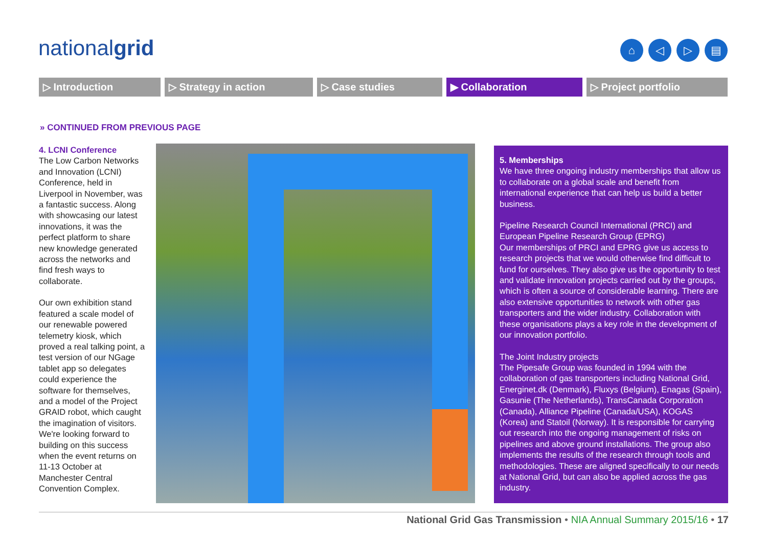nationalgrid
⌂ ◁ ▷ ▤
▷ Introduction ▷ Strategy in action ▷ Case studies ▶ Collaboration ▷ Project portfolio
» CONTINUED FROM PREVIOUS PAGE
4. LCNI Conference
The Low Carbon Networks and Innovation (LCNI) Conference, held in Liverpool in November, was a fantastic success. Along with showcasing our latest innovations, it was the perfect platform to share new knowledge generated across the networks and find fresh ways to collaborate.
Our own exhibition stand featured a scale model of our renewable powered telemetry kiosk, which proved a real talking point, a test version of our NGage tablet app so delegates could experience the software for themselves, and a model of the Project GRAID robot, which caught the imagination of visitors. We're looking forward to building on this success when the event returns on 11-13 October at Manchester Central Convention Complex.
5. Memberships
We have three ongoing industry memberships that allow us to collaborate on a global scale and benefit from international experience that can help us build a better business.
Pipeline Research Council International (PRCI) and European Pipeline Research Group (EPRG)
Our memberships of PRCI and EPRG give us access to research projects that we would otherwise find difficult to fund for ourselves. They also give us the opportunity to test and validate innovation projects carried out by the groups, which is often a source of considerable learning. There are also extensive opportunities to network with other gas transporters and the wider industry. Collaboration with these organisations plays a key role in the development of our innovation portfolio.
The Joint Industry projects
The Pipesafe Group was founded in 1994 with the collaboration of gas transporters including National Grid, Energinet.dk (Denmark), Fluxys (Belgium), Enagas (Spain), Gasunie (The Netherlands), TransCanada Corporation (Canada), Alliance Pipeline (Canada/USA), KOGAS (Korea) and Statoil (Norway). It is responsible for carrying out research into the ongoing management of risks on pipelines and above ground installations. The group also implements the results of the research through tools and methodologies. These are aligned specifically to our needs at National Grid, but can also be applied across the gas industry.
National Grid Gas Transmission • NIA Annual Summary 2015/16 • 17